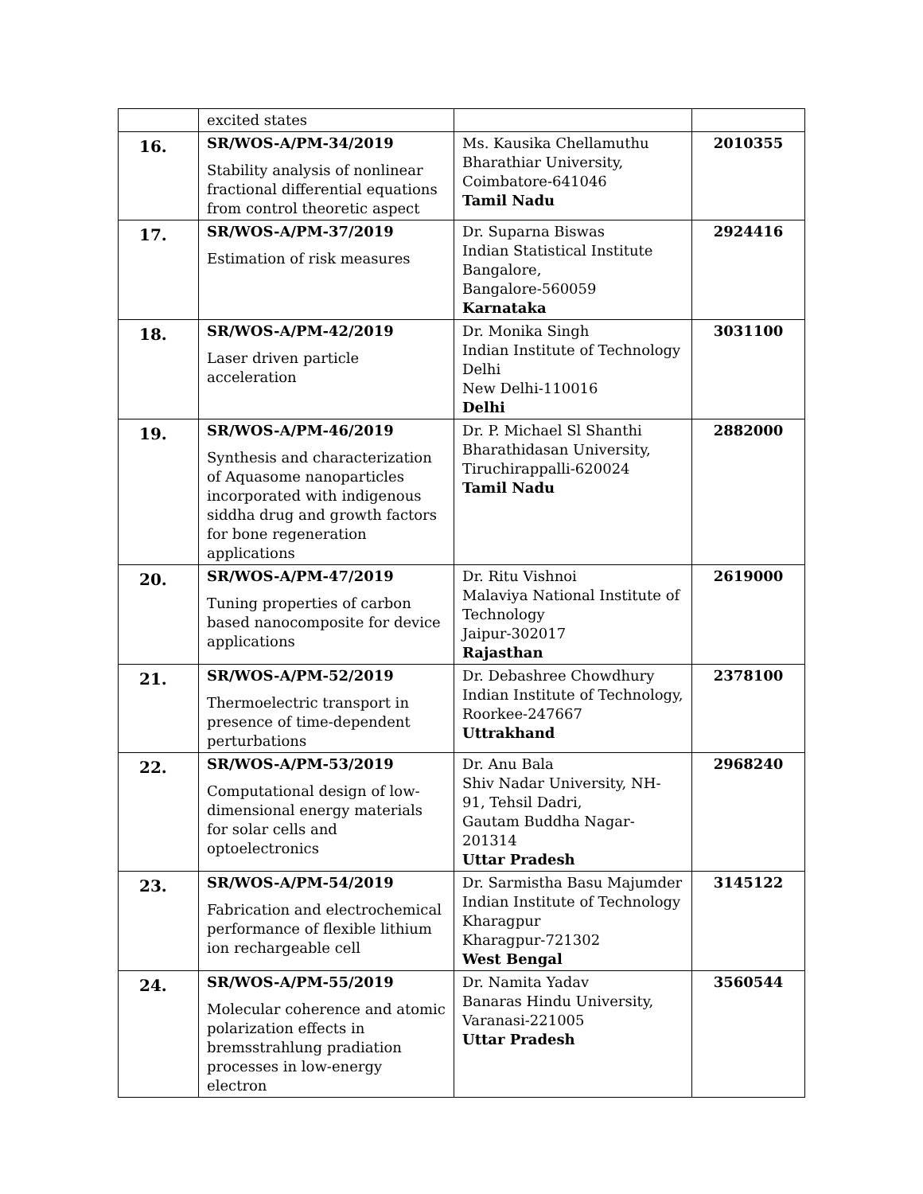| | excited states | | |
| 16. | SR/WOS-A/PM-34/2019 Stability analysis of nonlinear fractional differential equations from control theoretic aspect | Ms. Kausika Chellamuthu Bharathiar University, Coimbatore-641046 Tamil Nadu | 2010355 |
| 17. | SR/WOS-A/PM-37/2019 Estimation of risk measures | Dr. Suparna Biswas Indian Statistical Institute Bangalore, Bangalore-560059 Karnataka | 2924416 |
| 18. | SR/WOS-A/PM-42/2019 Laser driven particle acceleration | Dr. Monika Singh Indian Institute of Technology Delhi New Delhi-110016 Delhi | 3031100 |
| 19. | SR/WOS-A/PM-46/2019 Synthesis and characterization of Aquasome nanoparticles incorporated with indigenous siddha drug and growth factors for bone regeneration applications | Dr. P. Michael Sl Shanthi Bharathidasan University, Tiruchirappalli-620024 Tamil Nadu | 2882000 |
| 20. | SR/WOS-A/PM-47/2019 Tuning properties of carbon based nanocomposite for device applications | Dr. Ritu Vishnoi Malaviya National Institute of Technology Jaipur-302017 Rajasthan | 2619000 |
| 21. | SR/WOS-A/PM-52/2019 Thermoelectric transport in presence of time-dependent perturbations | Dr. Debashree Chowdhury Indian Institute of Technology, Roorkee-247667 Uttrakhand | 2378100 |
| 22. | SR/WOS-A/PM-53/2019 Computational design of low-dimensional energy materials for solar cells and optoelectronics | Dr. Anu Bala Shiv Nadar University, NH-91, Tehsil Dadri, Gautam Buddha Nagar-201314 Uttar Pradesh | 2968240 |
| 23. | SR/WOS-A/PM-54/2019 Fabrication and electrochemical performance of flexible lithium ion rechargeable cell | Dr. Sarmistha Basu Majumder Indian Institute of Technology Kharagpur Kharagpur-721302 West Bengal | 3145122 |
| 24. | SR/WOS-A/PM-55/2019 Molecular coherence and atomic polarization effects in bremsstrahlung pradiation processes in low-energy electron | Dr. Namita Yadav Banaras Hindu University, Varanasi-221005 Uttar Pradesh | 3560544 |